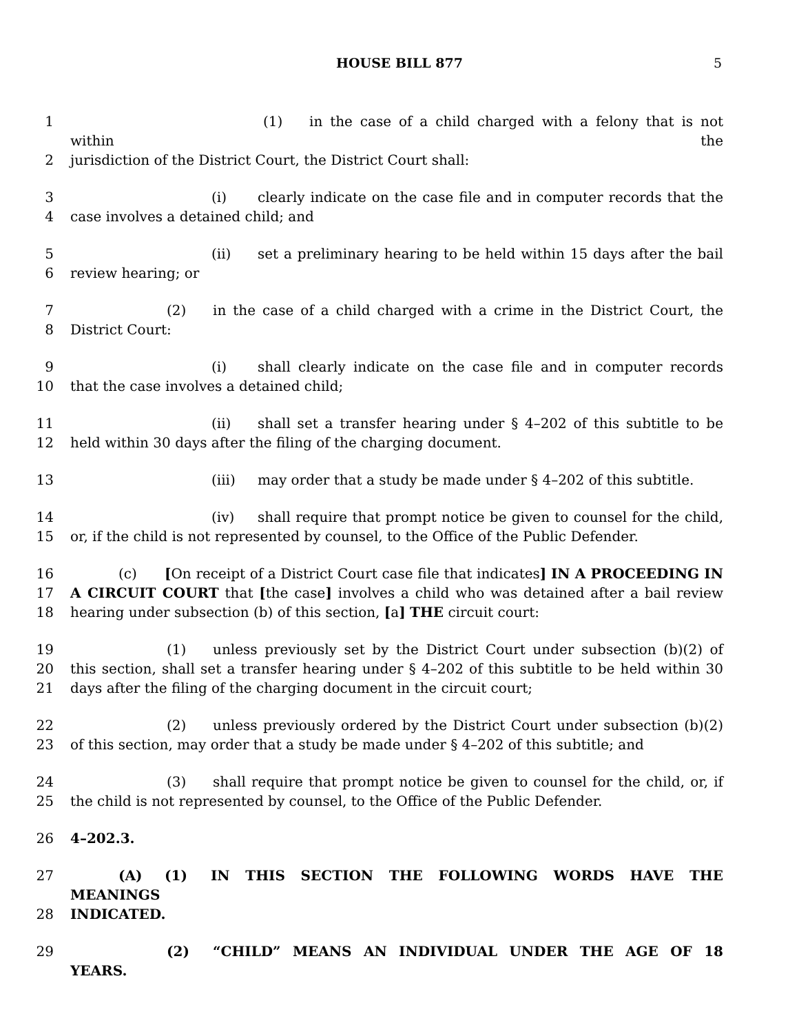HOUSE BILL 877 5
1 (1) in the case of a child charged with a felony that is not within the
2 jurisdiction of the District Court, the District Court shall:
3 (i) clearly indicate on the case file and in computer records that the
4 case involves a detained child; and
5 (ii) set a preliminary hearing to be held within 15 days after the bail
6 review hearing; or
7 (2) in the case of a child charged with a crime in the District Court, the
8 District Court:
9 (i) shall clearly indicate on the case file and in computer records
10 that the case involves a detained child;
11 (ii) shall set a transfer hearing under § 4–202 of this subtitle to be
12 held within 30 days after the filing of the charging document.
13 (iii) may order that a study be made under § 4–202 of this subtitle.
14 (iv) shall require that prompt notice be given to counsel for the child,
15 or, if the child is not represented by counsel, to the Office of the Public Defender.
16 (c) [On receipt of a District Court case file that indicates] IN A PROCEEDING IN
17 A CIRCUIT COURT that [the case] involves a child who was detained after a bail review
18 hearing under subsection (b) of this section, [a] THE circuit court:
19 (1) unless previously set by the District Court under subsection (b)(2) of
20 this section, shall set a transfer hearing under § 4–202 of this subtitle to be held within 30
21 days after the filing of the charging document in the circuit court;
22 (2) unless previously ordered by the District Court under subsection (b)(2)
23 of this section, may order that a study be made under § 4–202 of this subtitle; and
24 (3) shall require that prompt notice be given to counsel for the child, or, if
25 the child is not represented by counsel, to the Office of the Public Defender.
26 4–202.3.
27 (A) (1) IN THIS SECTION THE FOLLOWING WORDS HAVE THE MEANINGS
28 INDICATED.
29 (2) “CHILD” MEANS AN INDIVIDUAL UNDER THE AGE OF 18 YEARS.